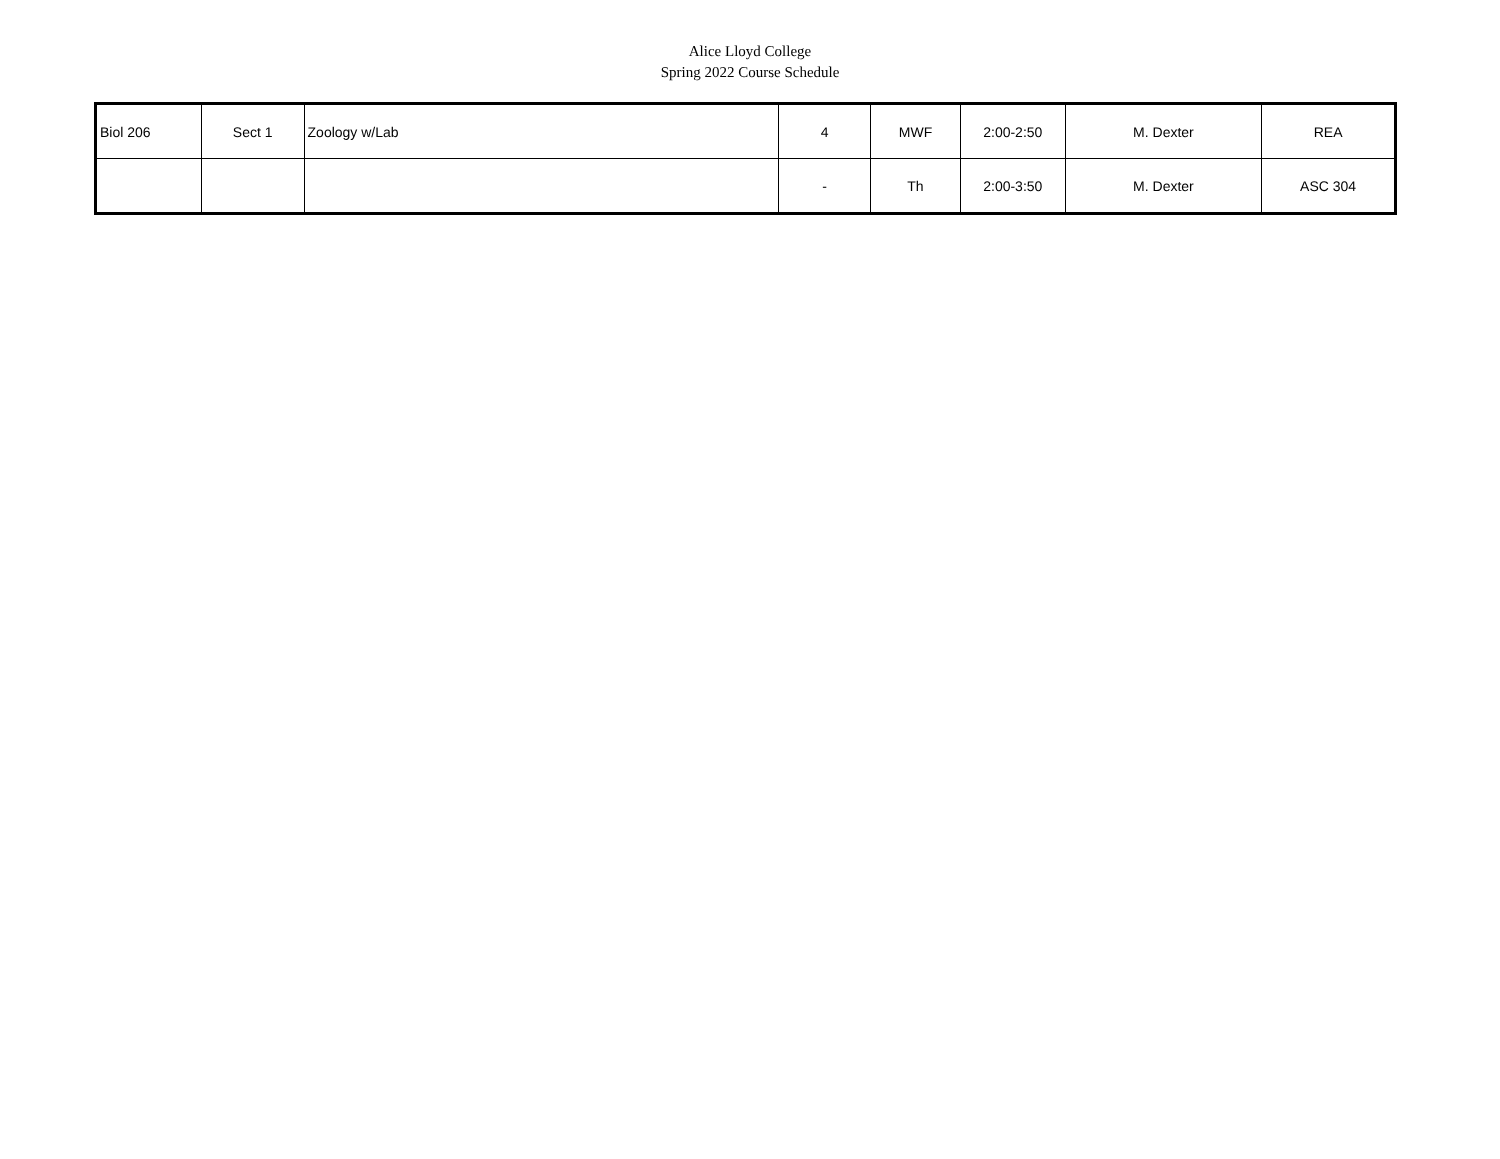Alice Lloyd College
Spring 2022 Course Schedule
| Biol 206 | Sect 1 | Zoology w/Lab | 4 | MWF | 2:00-2:50 | M. Dexter | REA |
| | | | - | Th | 2:00-3:50 | M. Dexter | ASC 304 |